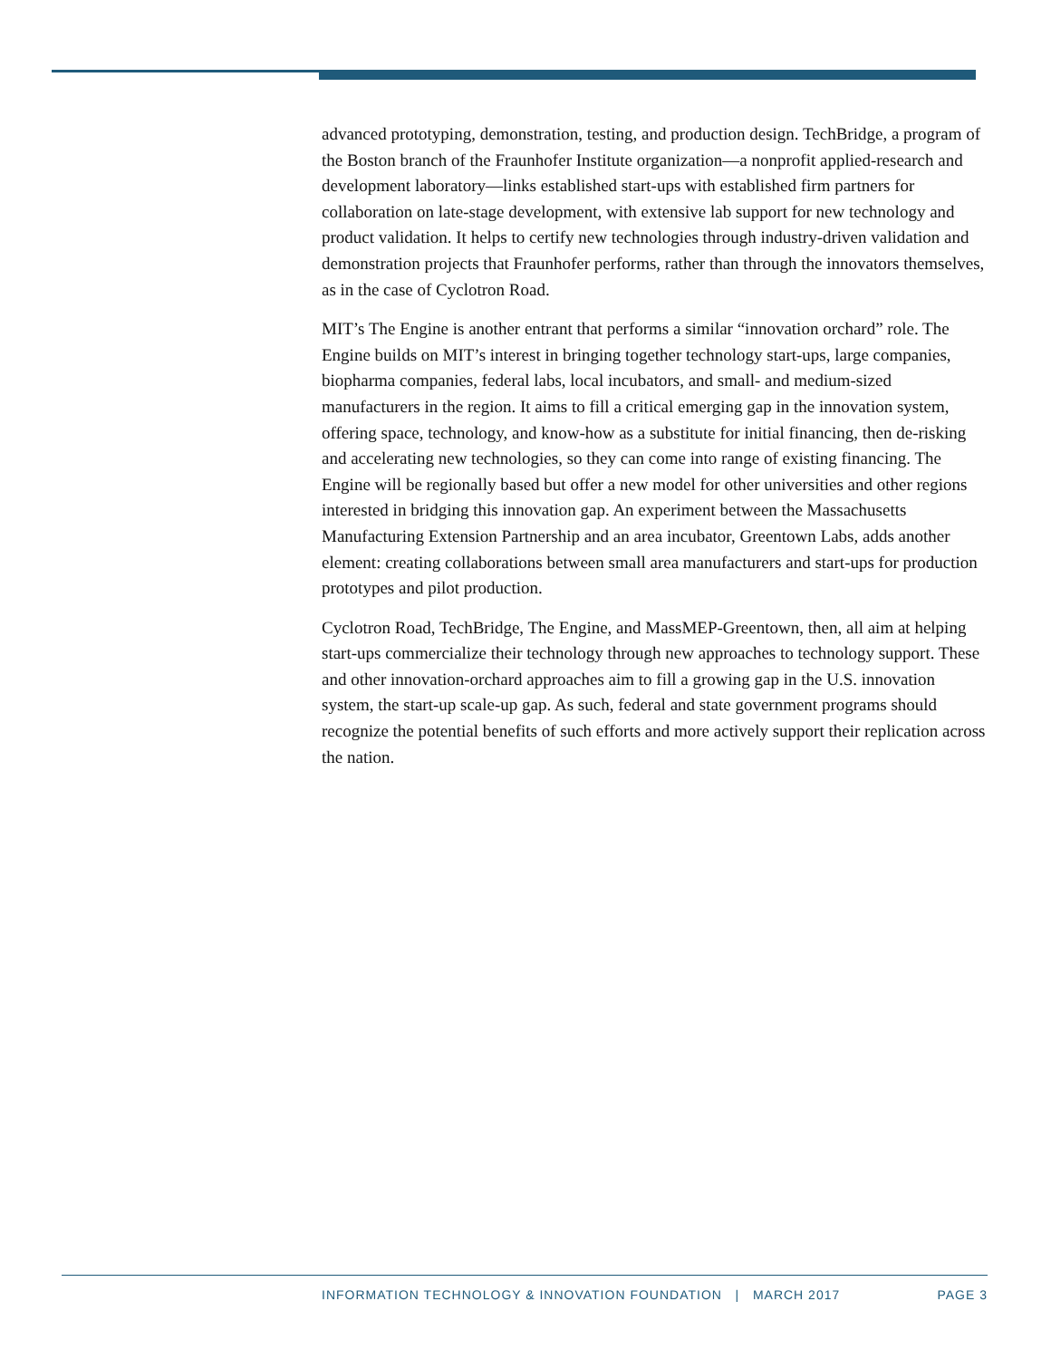advanced prototyping, demonstration, testing, and production design. TechBridge, a program of the Boston branch of the Fraunhofer Institute organization—a nonprofit applied-research and development laboratory—links established start-ups with established firm partners for collaboration on late-stage development, with extensive lab support for new technology and product validation. It helps to certify new technologies through industry-driven validation and demonstration projects that Fraunhofer performs, rather than through the innovators themselves, as in the case of Cyclotron Road.
MIT’s The Engine is another entrant that performs a similar “innovation orchard” role. The Engine builds on MIT’s interest in bringing together technology start-ups, large companies, biopharma companies, federal labs, local incubators, and small- and medium-sized manufacturers in the region. It aims to fill a critical emerging gap in the innovation system, offering space, technology, and know-how as a substitute for initial financing, then de-risking and accelerating new technologies, so they can come into range of existing financing. The Engine will be regionally based but offer a new model for other universities and other regions interested in bridging this innovation gap. An experiment between the Massachusetts Manufacturing Extension Partnership and an area incubator, Greentown Labs, adds another element: creating collaborations between small area manufacturers and start-ups for production prototypes and pilot production.
Cyclotron Road, TechBridge, The Engine, and MassMEP-Greentown, then, all aim at helping start-ups commercialize their technology through new approaches to technology support. These and other innovation-orchard approaches aim to fill a growing gap in the U.S. innovation system, the start-up scale-up gap. As such, federal and state government programs should recognize the potential benefits of such efforts and more actively support their replication across the nation.
INFORMATION TECHNOLOGY & INNOVATION FOUNDATION | MARCH 2017 PAGE 3